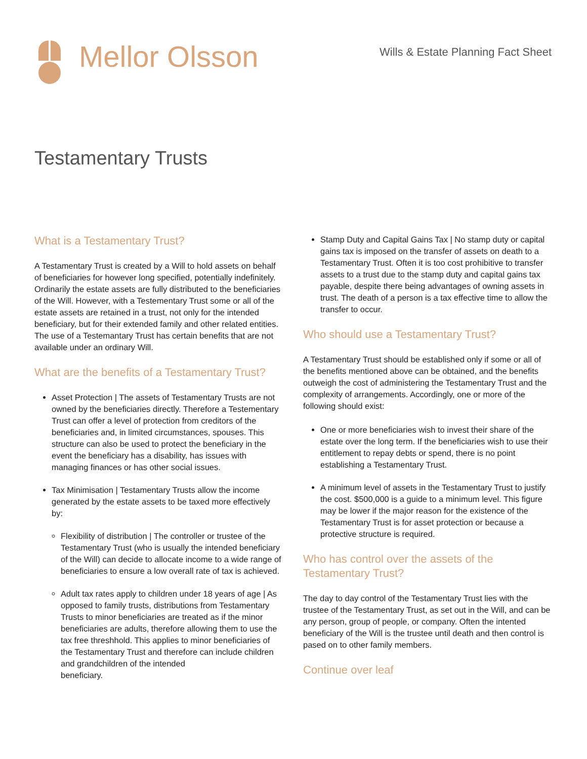Mellor Olsson
Wills & Estate Planning Fact Sheet
Testamentary Trusts
What is a Testamentary Trust?
A Testamentary Trust is created by a Will to hold assets on behalf of beneficiaries for however long specified, potentially indefinitely. Ordinarily the estate assets are fully distributed to the beneficiaries of the Will. However, with a Testementary Trust some or all of the estate assets are retained in a trust, not only for the intended beneficiary, but for their extended family and other related entities. The use of a Testemantary Trust has certain benefits that are not available under an ordinary Will.
What are the benefits of a Testamentary Trust?
Asset Protection | The assets of Testamentary Trusts are not owned by the beneficiaries directly. Therefore a Testementary Trust can offer a level of protection from creditors of the beneficiaries and, in limited circumstances, spouses. This structure can also be used to protect the beneficiary in the event the beneficiary has a disability, has issues with managing finances or has other social issues.
Tax Minimisation | Testamentary Trusts allow the income generated by the estate assets to be taxed more effectively by:
Flexibility of distribution | The controller or trustee of the Testamentary Trust (who is usually the intended beneficiary of the Will) can decide to allocate income to a wide range of beneficiaries to ensure a low overall rate of tax is achieved.
Adult tax rates apply to children under 18 years of age | As opposed to family trusts, distributions from Testamentary Trusts to minor beneficiaries are treated as if the minor beneficiaries are adults, therefore allowing them to use the tax free threshhold. This applies to minor beneficiaries of the Testamentary Trust and therefore can include children and grandchildren of the intended
beneficiary.
Stamp Duty and Capital Gains Tax | No stamp duty or capital gains tax is imposed on the transfer of assets on death to a Testamentary Trust. Often it is too cost prohibitive to transfer assets to a trust due to the stamp duty and capital gains tax payable, despite there being advantages of owning assets in trust. The death of a person is a tax effective time to allow the transfer to occur.
Who should use a Testamentary Trust?
A Testamentary Trust should be established only if some or all of the benefits mentioned above can be obtained, and the benefits outweigh the cost of administering the Testamentary Trust and the complexity of arrangements. Accordingly, one or more of the following should exist:
One or more beneficiaries wish to invest their share of the estate over the long term. If the beneficiaries wish to use their entitlement to repay debts or spend, there is no point establishing a Testamentary Trust.
A minimum level of assets in the Testamentary Trust to justify the cost. $500,000 is a guide to a minimum level. This figure may be lower if the major reason for the existence of the Testamentary Trust is for asset protection or because a protective structure is required.
Who has control over the assets of the Testamentary Trust?
The day to day control of the Testamentary Trust lies with the trustee of the Testamentary Trust, as set out in the Will, and can be any person, group of people, or company. Often the intented beneficiary of the Will is the trustee until death and then control is pased on to other family members.
Continue over leaf